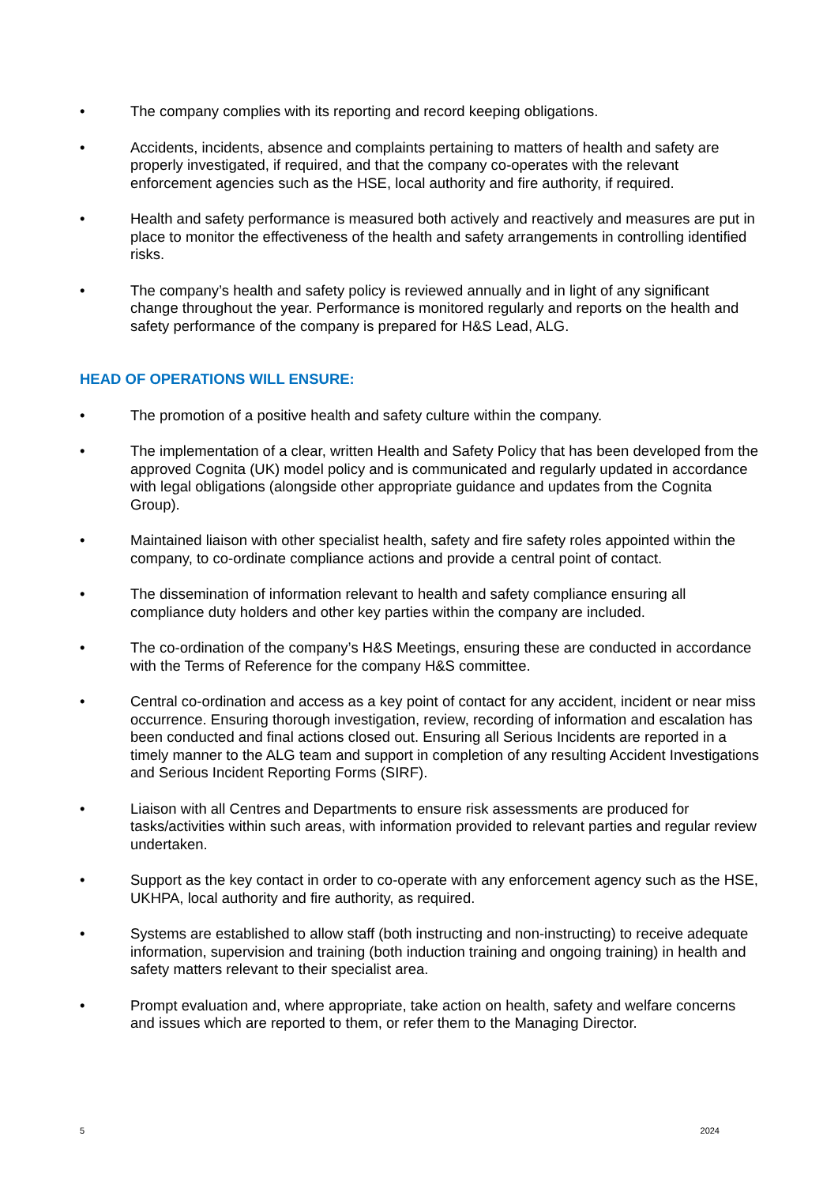• The company complies with its reporting and record keeping obligations.
• Accidents, incidents, absence and complaints pertaining to matters of health and safety are properly investigated, if required, and that the company co-operates with the relevant enforcement agencies such as the HSE, local authority and fire authority, if required.
• Health and safety performance is measured both actively and reactively and measures are put in place to monitor the effectiveness of the health and safety arrangements in controlling identified risks.
• The company’s health and safety policy is reviewed annually and in light of any significant change throughout the year. Performance is monitored regularly and reports on the health and safety performance of the company is prepared for H&S Lead, ALG.
HEAD OF OPERATIONS WILL ENSURE:
• The promotion of a positive health and safety culture within the company.
• The implementation of a clear, written Health and Safety Policy that has been developed from the approved Cognita (UK) model policy and is communicated and regularly updated in accordance with legal obligations (alongside other appropriate guidance and updates from the Cognita Group).
• Maintained liaison with other specialist health, safety and fire safety roles appointed within the company, to co-ordinate compliance actions and provide a central point of contact.
• The dissemination of information relevant to health and safety compliance ensuring all compliance duty holders and other key parties within the company are included.
• The co-ordination of the company’s H&S Meetings, ensuring these are conducted in accordance with the Terms of Reference for the company H&S committee.
• Central co-ordination and access as a key point of contact for any accident, incident or near miss occurrence. Ensuring thorough investigation, review, recording of information and escalation has been conducted and final actions closed out. Ensuring all Serious Incidents are reported in a timely manner to the ALG team and support in completion of any resulting Accident Investigations and Serious Incident Reporting Forms (SIRF).
• Liaison with all Centres and Departments to ensure risk assessments are produced for tasks/activities within such areas, with information provided to relevant parties and regular review undertaken.
• Support as the key contact in order to co-operate with any enforcement agency such as the HSE, UKHPA, local authority and fire authority, as required.
• Systems are established to allow staff (both instructing and non-instructing) to receive adequate information, supervision and training (both induction training and ongoing training) in health and safety matters relevant to their specialist area.
• Prompt evaluation and, where appropriate, take action on health, safety and welfare concerns and issues which are reported to them, or refer them to the Managing Director.
5 2024